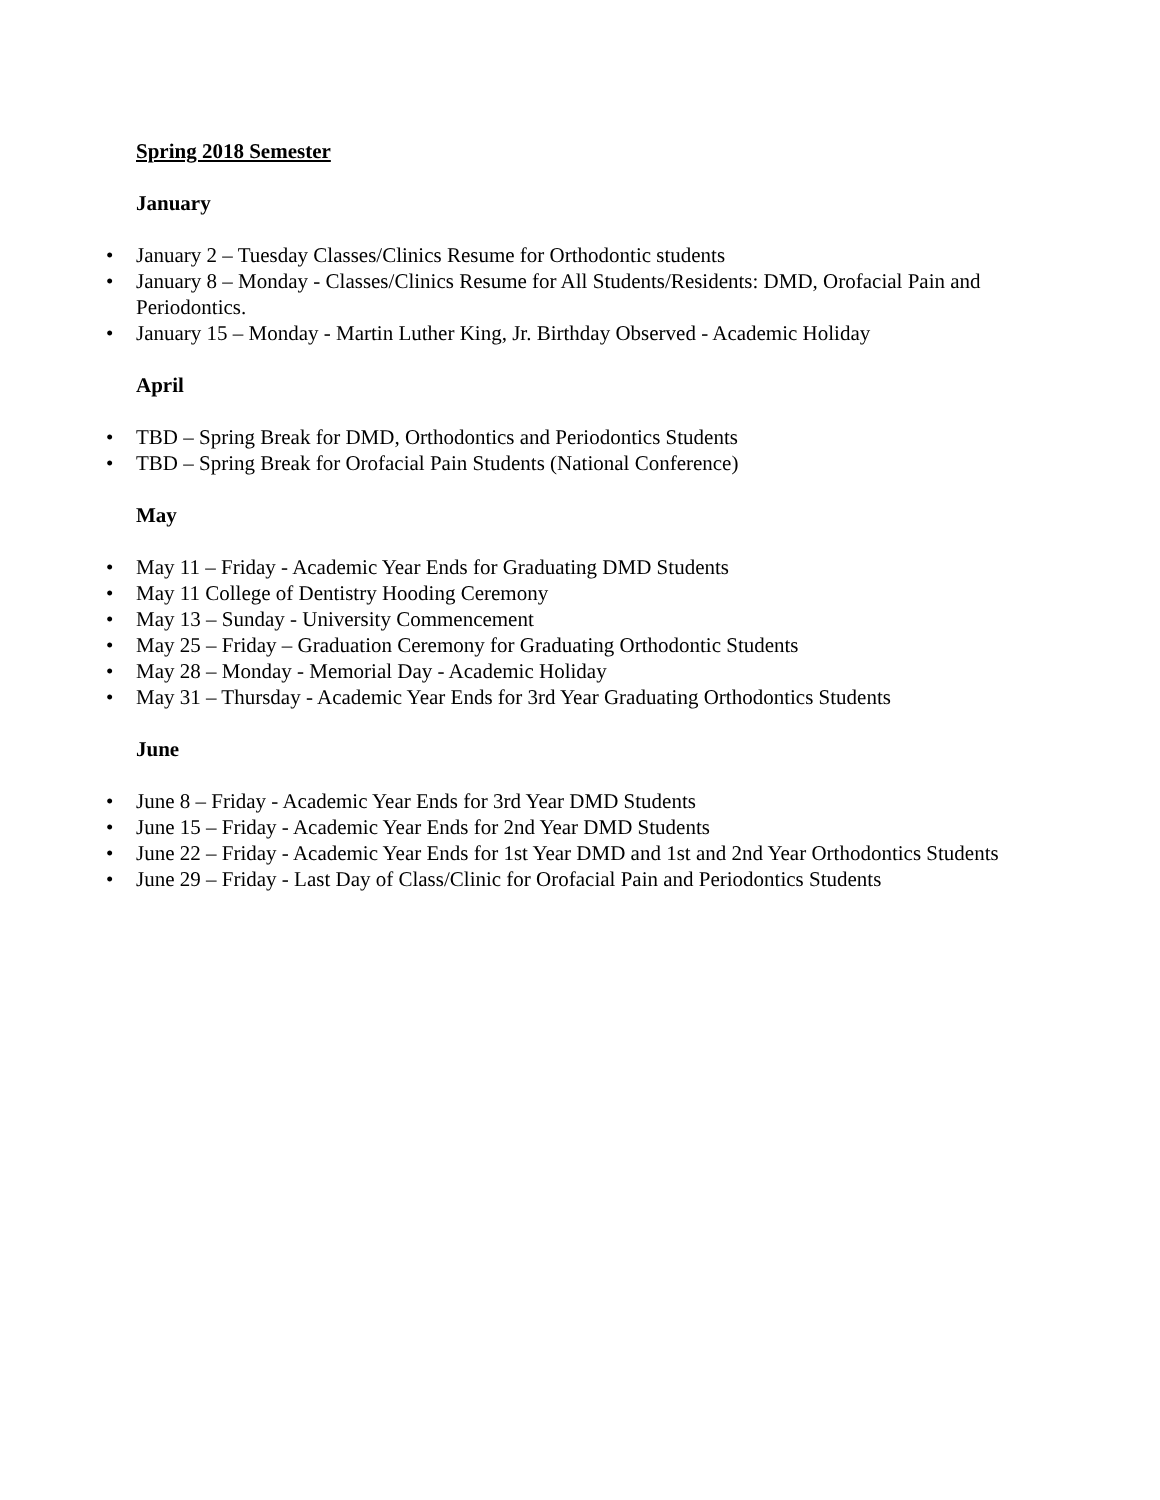Spring 2018 Semester
January
• January 2 – Tuesday Classes/Clinics Resume for Orthodontic students
• January 8 – Monday - Classes/Clinics Resume for All Students/Residents: DMD, Orofacial Pain and Periodontics.
• January 15 – Monday - Martin Luther King, Jr. Birthday Observed - Academic Holiday
April
• TBD – Spring Break for DMD, Orthodontics and Periodontics Students
• TBD – Spring Break for Orofacial Pain Students (National Conference)
May
• May 11 – Friday - Academic Year Ends for Graduating DMD Students
• May 11 College of Dentistry Hooding Ceremony
• May 13 – Sunday - University Commencement
• May 25 – Friday – Graduation Ceremony for Graduating Orthodontic Students
• May 28 – Monday - Memorial Day - Academic Holiday
• May 31 – Thursday - Academic Year Ends for 3rd Year Graduating Orthodontics Students
June
• June 8 – Friday - Academic Year Ends for 3rd Year DMD Students
• June 15 – Friday - Academic Year Ends for 2nd Year DMD Students
• June 22 – Friday - Academic Year Ends for 1st Year DMD and 1st and 2nd Year Orthodontics Students
• June 29 – Friday - Last Day of Class/Clinic for Orofacial Pain and Periodontics Students